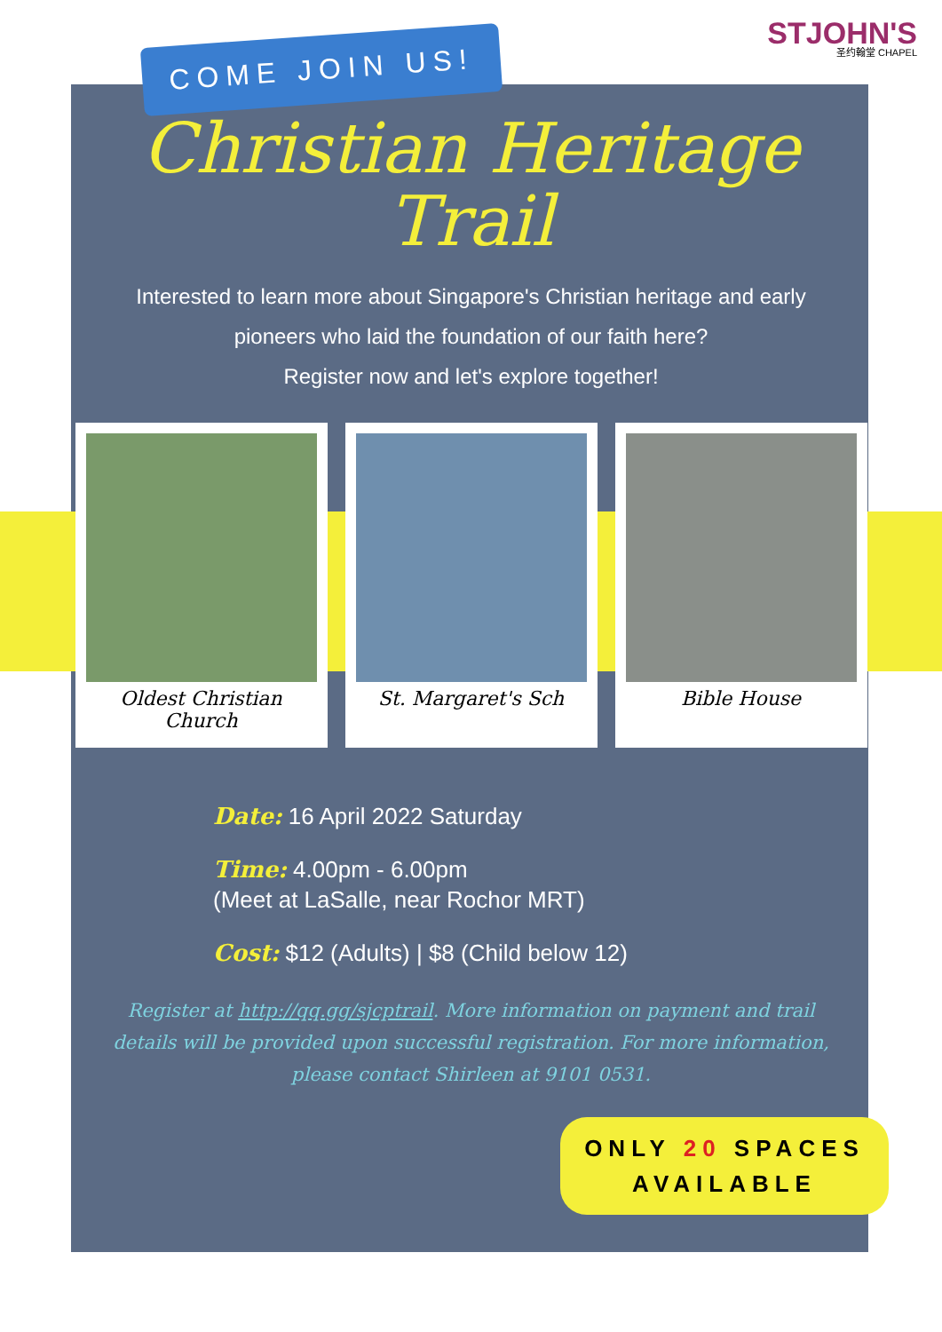STJOHN'S
圣约翰堂 CHAPEL
COME JOIN US!
Christian Heritage
Trail
Interested to learn more about Singapore's Christian heritage and early pioneers who laid the foundation of our faith here?
Register now and let's explore together!
Oldest Christian Church St. Margaret's Sch Bible House
Date: 16 April 2022 Saturday
Time: 4.00pm - 6.00pm
(Meet at LaSalle, near Rochor MRT)
Cost: $12 (Adults) | $8 (Child below 12)
Register at http://qq.gg/sjcptrail. More information on payment and trail details will be provided upon successful registration. For more information, please contact Shirleen at 9101 0531.
ONLY 20 SPACES AVAILABLE